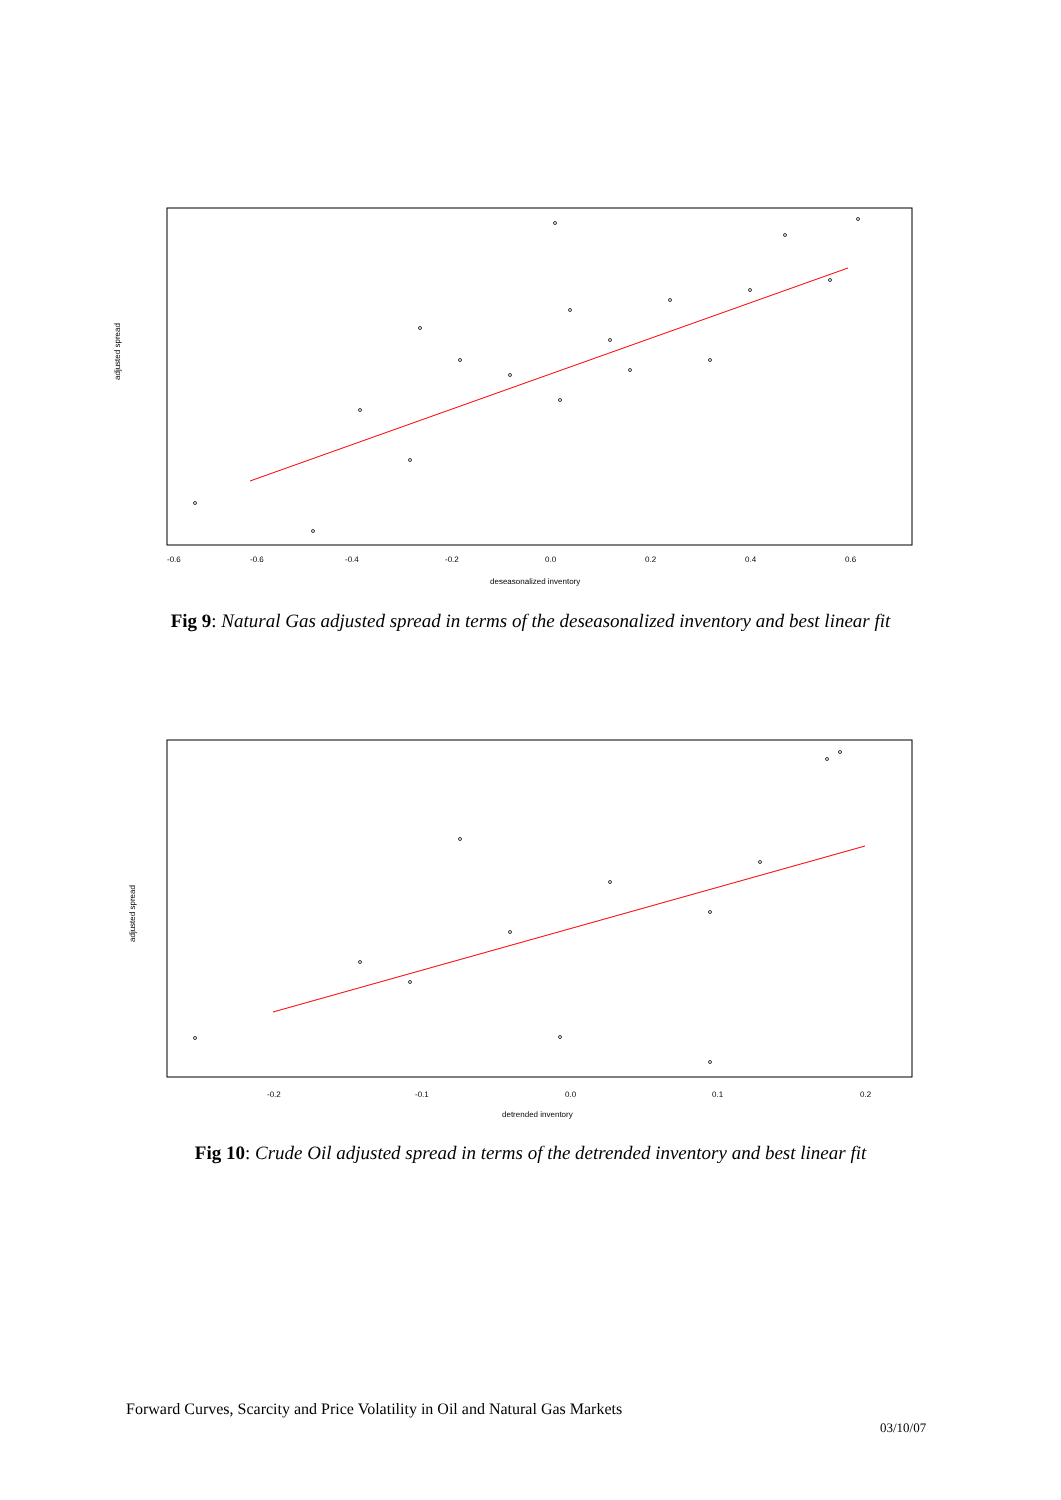-0.6
-0.6
-0.4
-0.2
0.0
0.2
0.4
0.6
deseasonalized inventory
adjusted spread
Fig 9: Natural Gas adjusted spread in terms of the deseasonalized inventory and best linear fit
-0.2
-0.1
0.0
0.1
0.2
detrended inventory
adjusted spread
Fig 10: Crude Oil adjusted spread in terms of the detrended inventory and best linear fit
Forward Curves, Scarcity and Price Volatility in Oil and Natural Gas Markets
03/10/07